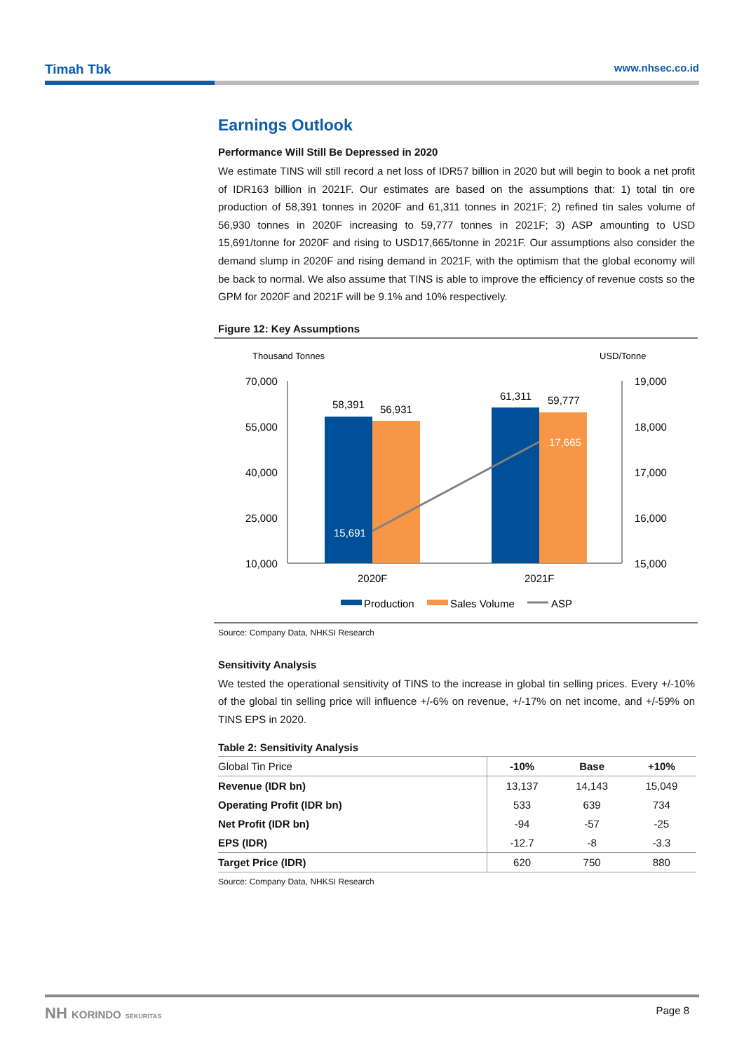Timah Tbk www.nhsec.co.id
Earnings Outlook
Performance Will Still Be Depressed in 2020
We estimate TINS will still record a net loss of IDR57 billion in 2020 but will begin to book a net profit of IDR163 billion in 2021F. Our estimates are based on the assumptions that: 1) total tin ore production of 58,391 tonnes in 2020F and 61,311 tonnes in 2021F; 2) refined tin sales volume of 56,930 tonnes in 2020F increasing to 59,777 tonnes in 2021F; 3) ASP amounting to USD 15,691/tonne for 2020F and rising to USD17,665/tonne in 2021F. Our assumptions also consider the demand slump in 2020F and rising demand in 2021F, with the optimism that the global economy will be back to normal. We also assume that TINS is able to improve the efficiency of revenue costs so the GPM for 2020F and 2021F will be 9.1% and 10% respectively.
Figure 12: Key Assumptions
Thousand Tonnes
USD/Tonne
70,000
55,000
40,000
25,000
10,000
19,000
18,000
17,000
16,000
15,000
58,391
56,931
61,311
59,777
15,691
17,665
2020F
2021F
Production
Sales Volume
ASP
Source: Company Data, NHKSI Research
Sensitivity Analysis
We tested the operational sensitivity of TINS to the increase in global tin selling prices. Every +/-10% of the global tin selling price will influence +/-6% on revenue, +/-17% on net income, and +/-59% on TINS EPS in 2020.
Table 2: Sensitivity Analysis
| Global Tin Price | -10% | Base | +10% |
| --- | --- | --- | --- |
| Revenue (IDR bn) | 13,137 | 14,143 | 15,049 |
| Operating Profit (IDR bn) | 533 | 639 | 734 |
| Net Profit (IDR bn) | -94 | -57 | -25 |
| EPS (IDR) | -12.7 | -8 | -3.3 |
| Target Price (IDR) | 620 | 750 | 880 |
Source: Company Data, NHKSI Research
NH KORINDO SEKURITAS Page 8